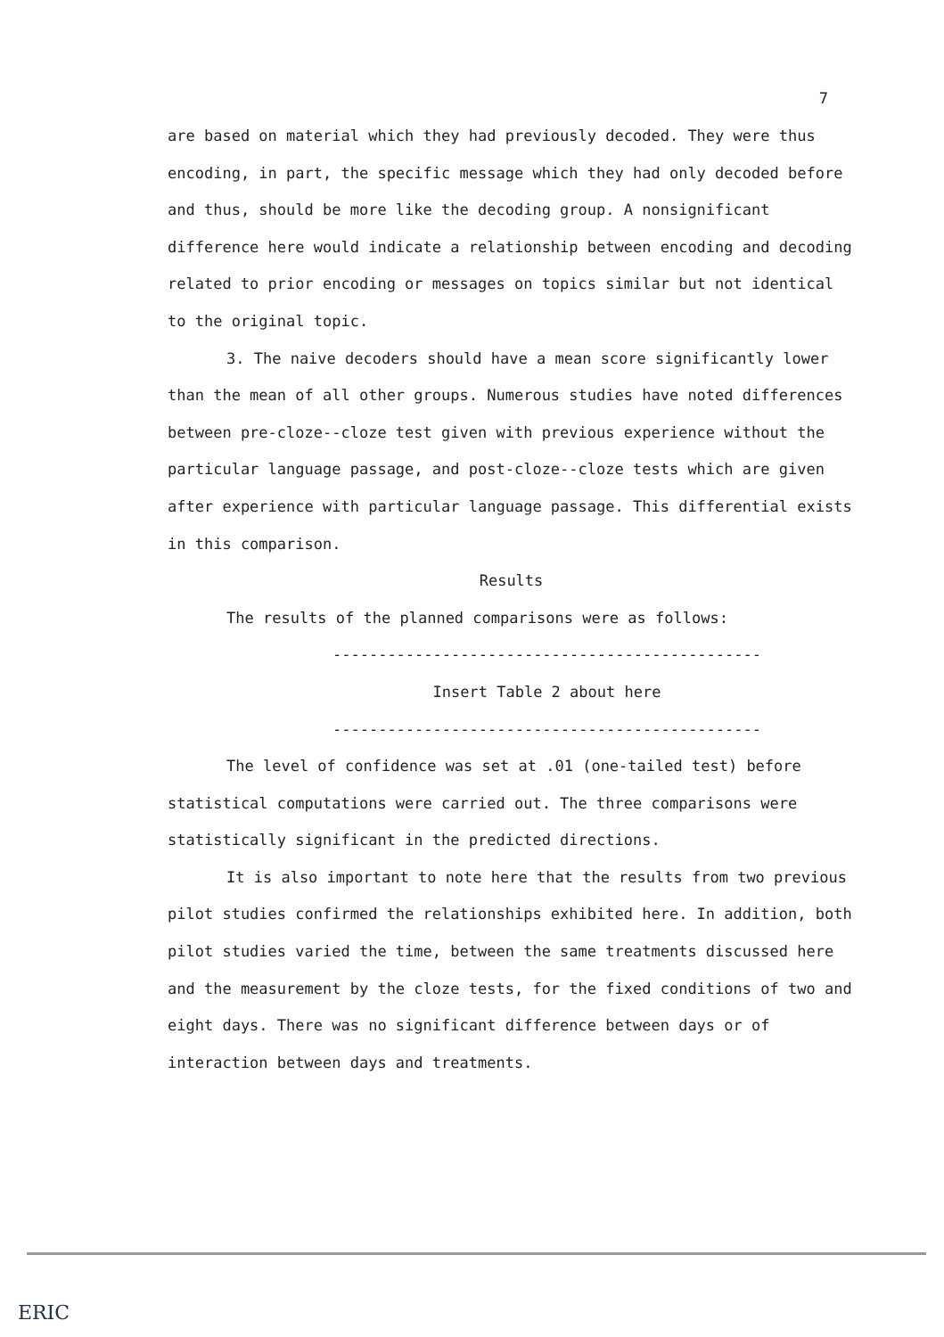7
are based on material which they had previously decoded. They were thus encoding, in part, the specific message which they had only decoded before and thus, should be more like the decoding group. A nonsignificant difference here would indicate a relationship between encoding and decoding related to prior encoding or messages on topics similar but not identical to the original topic.
3. The naive decoders should have a mean score significantly lower than the mean of all other groups. Numerous studies have noted differences between pre-cloze--cloze test given with previous experience without the particular language passage, and post-cloze--cloze tests which are given after experience with particular language passage. This differential exists in this comparison.
Results
The results of the planned comparisons were as follows:
-----------------------------------------------
Insert Table 2 about here
-----------------------------------------------
The level of confidence was set at .01 (one-tailed test) before statistical computations were carried out. The three comparisons were statistically significant in the predicted directions.
It is also important to note here that the results from two previous pilot studies confirmed the relationships exhibited here. In addition, both pilot studies varied the time, between the same treatments discussed here and the measurement by the cloze tests, for the fixed conditions of two and eight days. There was no significant difference between days or of interaction between days and treatments.
ERIC